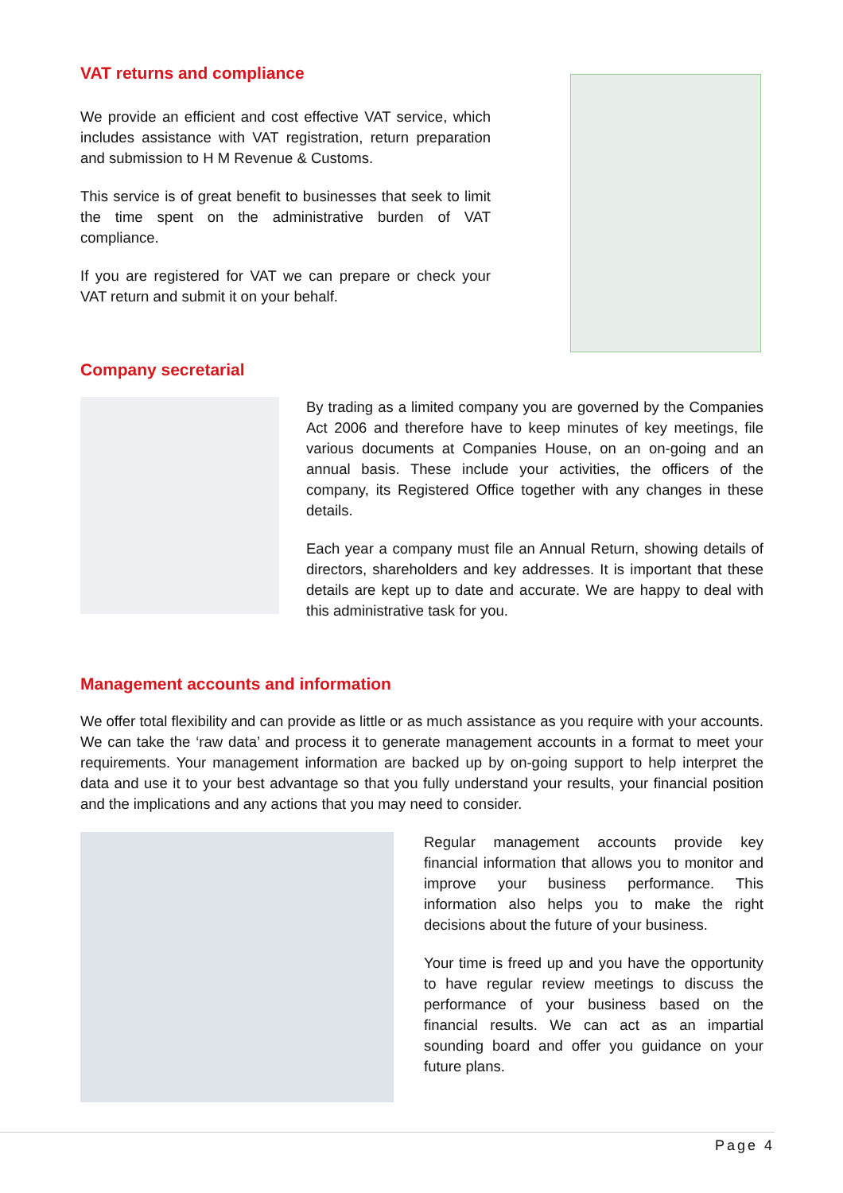VAT returns and compliance
We provide an efficient and cost effective VAT service, which includes assistance with VAT registration, return preparation and submission to H M Revenue & Customs.
This service is of great benefit to businesses that seek to limit the time spent on the administrative burden of VAT compliance.
If you are registered for VAT we can prepare or check your VAT return and submit it on your behalf.
Company secretarial
By trading as a limited company you are governed by the Companies Act 2006 and therefore have to keep minutes of key meetings, file various documents at Companies House, on an on-going and an annual basis. These include your activities, the officers of the company, its Registered Office together with any changes in these details.
Each year a company must file an Annual Return, showing details of directors, shareholders and key addresses. It is important that these details are kept up to date and accurate. We are happy to deal with this administrative task for you.
Management accounts and information
We offer total flexibility and can provide as little or as much assistance as you require with your accounts. We can take the ‘raw data’ and process it to generate management accounts in a format to meet your requirements. Your management information are backed up by on-going support to help interpret the data and use it to your best advantage so that you fully understand your results, your financial position and the implications and any actions that you may need to consider.
Regular management accounts provide key financial information that allows you to monitor and improve your business performance. This information also helps you to make the right decisions about the future of your business.
Your time is freed up and you have the opportunity to have regular review meetings to discuss the performance of your business based on the financial results. We can act as an impartial sounding board and offer you guidance on your future plans.
Page 4